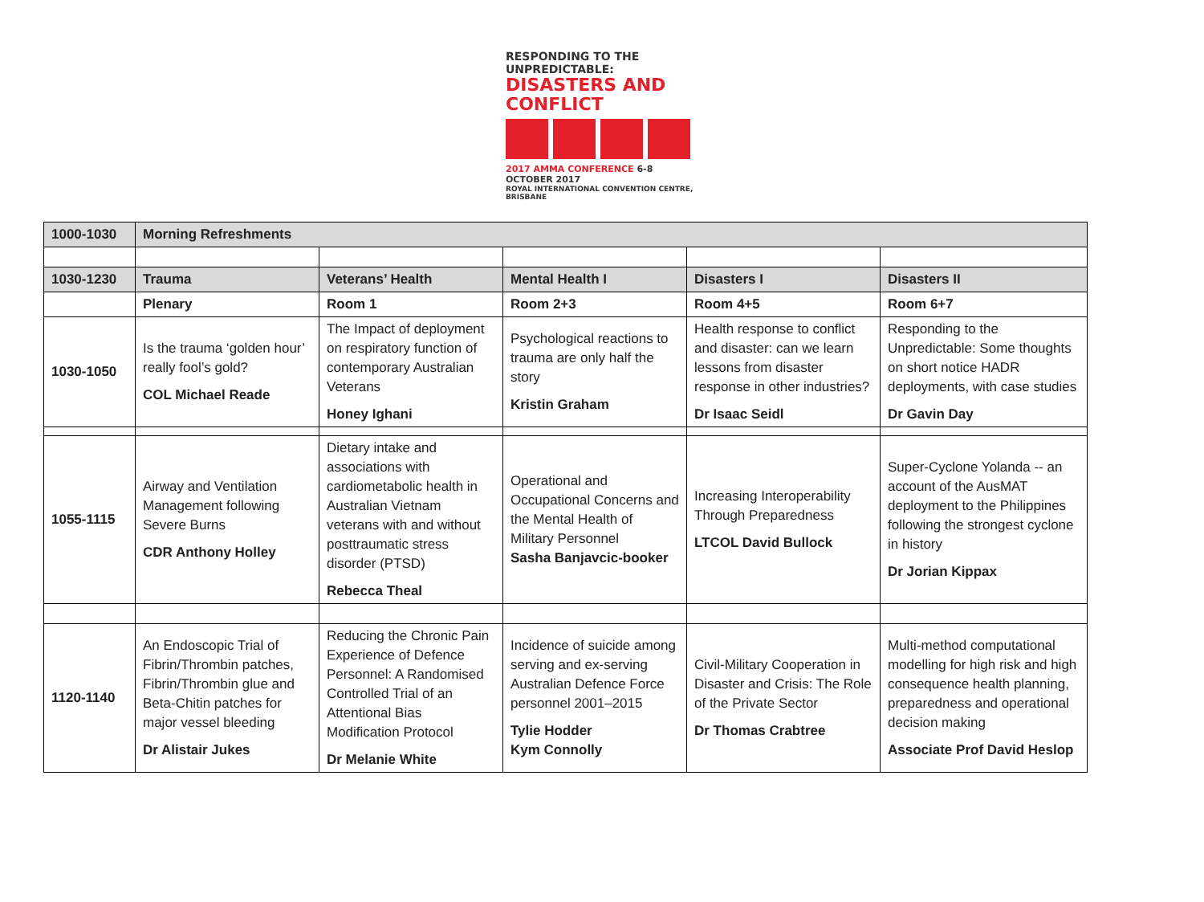RESPONDING TO THE UNPREDICTABLE:
DISASTERS AND CONFLICT
2017 AMMA CONFERENCE 6-8 OCTOBER 2017
ROYAL INTERNATIONAL CONVENTION CENTRE, BRISBANE
| 1000-1030 | Morning Refreshments | | | | |
| 1030-1230 | Trauma | Veterans’ Health | Mental Health I | Disasters I | Disasters II |
| | Plenary | Room 1 | Room 2+3 | Room 4+5 | Room 6+7 |
| 1030-1050 | Is the trauma ‘golden hour’ really fool’s gold? COL Michael Reade | The Impact of deployment on respiratory function of contemporary Australian Veterans Honey Ighani | Psychological reactions to trauma are only half the story Kristin Graham | Health response to conflict and disaster: can we learn lessons from disaster response in other industries? Dr Isaac Seidl | Responding to the Unpredictable: Some thoughts on short notice HADR deployments, with case studies Dr Gavin Day |
| 1055-1115 | Airway and Ventilation Management following Severe Burns CDR Anthony Holley | Dietary intake and associations with cardiometabolic health in Australian Vietnam veterans with and without posttraumatic stress disorder (PTSD) Rebecca Theal | Operational and Occupational Concerns and the Mental Health of Military Personnel Sasha Banjavcic-booker | Increasing Interoperability Through Preparedness LTCOL David Bullock | Super-Cyclone Yolanda -- an account of the AusMAT deployment to the Philippines following the strongest cyclone in history Dr Jorian Kippax |
| 1120-1140 | An Endoscopic Trial of Fibrin/Thrombin patches, Fibrin/Thrombin glue and Beta-Chitin patches for major vessel bleeding Dr Alistair Jukes | Reducing the Chronic Pain Experience of Defence Personnel: A Randomised Controlled Trial of an Attentional Bias Modification Protocol Dr Melanie White | Incidence of suicide among serving and ex-serving Australian Defence Force personnel 2001–2015 Tylie Hodder Kym Connolly | Civil-Military Cooperation in Disaster and Crisis: The Role of the Private Sector Dr Thomas Crabtree | Multi-method computational modelling for high risk and high consequence health planning, preparedness and operational decision making Associate Prof David Heslop |